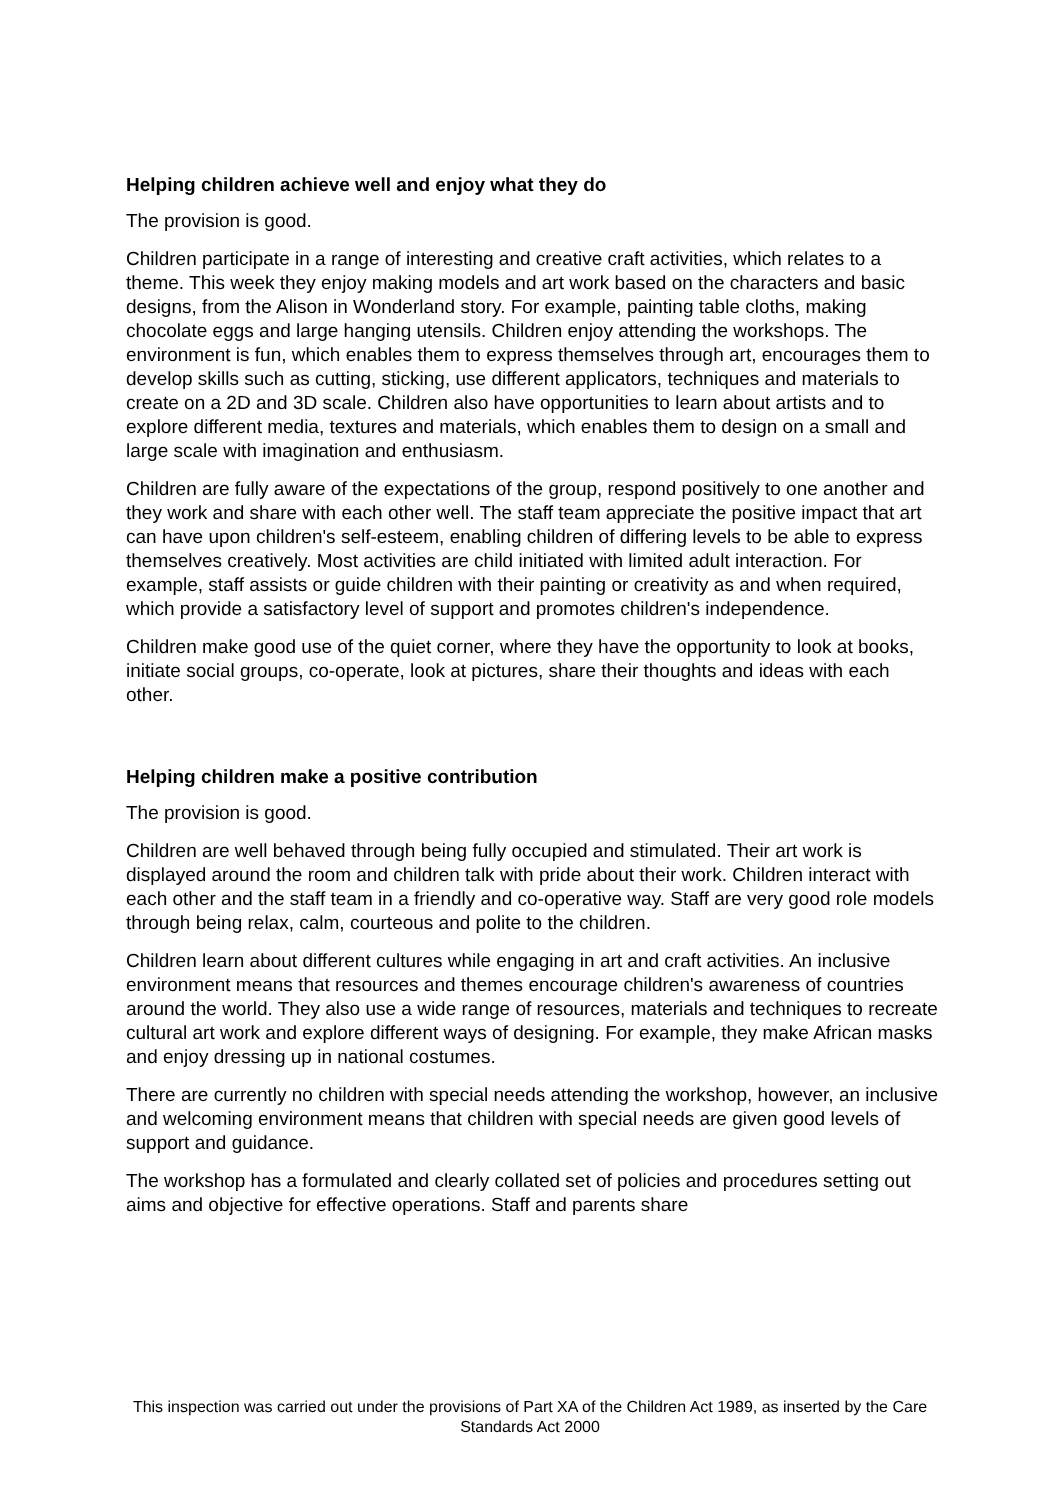Helping children achieve well and enjoy what they do
The provision is good.
Children participate in a range of interesting and creative craft activities, which relates to a theme. This week they enjoy making models and art work based on the characters and basic designs, from the Alison in Wonderland story. For example, painting table cloths, making chocolate eggs and large hanging utensils. Children enjoy attending the workshops. The environment is fun, which enables them to express themselves through art, encourages them to develop skills such as cutting, sticking, use different applicators, techniques and materials to create on a 2D and 3D scale. Children also have opportunities to learn about artists and to explore different media, textures and materials, which enables them to design on a small and large scale with imagination and enthusiasm.
Children are fully aware of the expectations of the group, respond positively to one another and they work and share with each other well. The staff team appreciate the positive impact that art can have upon children's self-esteem, enabling children of differing levels to be able to express themselves creatively. Most activities are child initiated with limited adult interaction. For example, staff assists or guide children with their painting or creativity as and when required, which provide a satisfactory level of support and promotes children's independence.
Children make good use of the quiet corner, where they have the opportunity to look at books, initiate social groups, co-operate, look at pictures, share their thoughts and ideas with each other.
Helping children make a positive contribution
The provision is good.
Children are well behaved through being fully occupied and stimulated. Their art work is displayed around the room and children talk with pride about their work. Children interact with each other and the staff team in a friendly and co-operative way. Staff are very good role models through being relax, calm, courteous and polite to the children.
Children learn about different cultures while engaging in art and craft activities. An inclusive environment means that resources and themes encourage children's awareness of countries around the world. They also use a wide range of resources, materials and techniques to recreate cultural art work and explore different ways of designing. For example, they make African masks and enjoy dressing up in national costumes.
There are currently no children with special needs attending the workshop, however, an inclusive and welcoming environment means that children with special needs are given good levels of support and guidance.
The workshop has a formulated and clearly collated set of policies and procedures setting out aims and objective for effective operations. Staff and parents share
This inspection was carried out under the provisions of Part XA of the Children Act 1989, as inserted by the Care Standards Act 2000